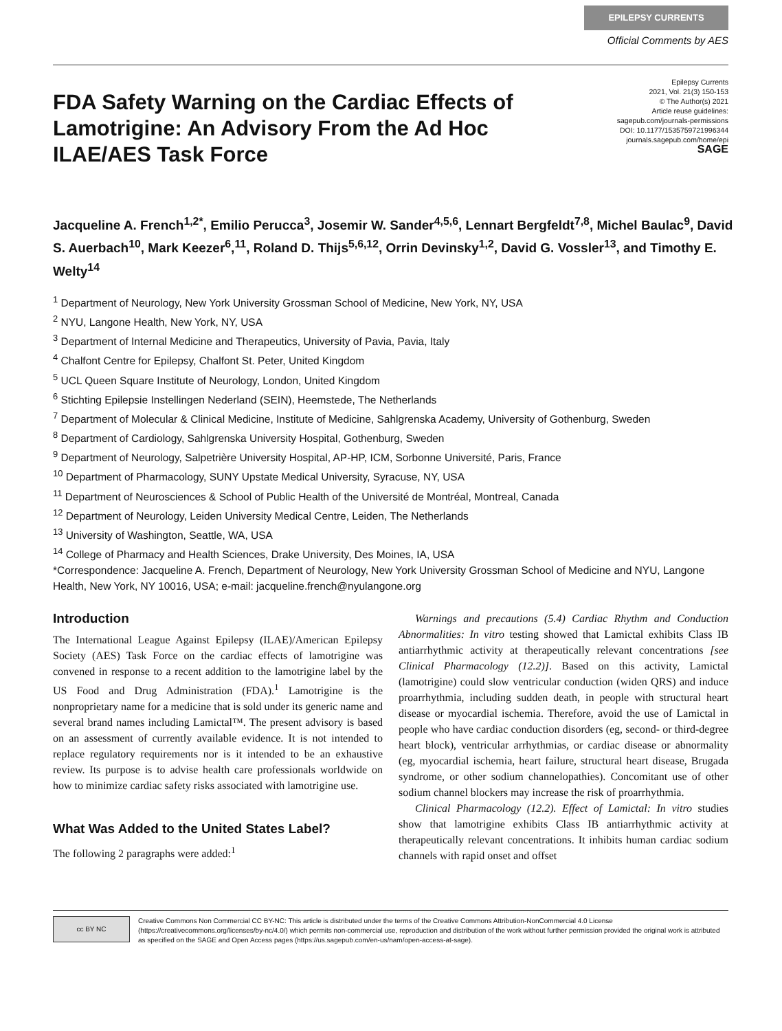EPILEPSY CURRENTS
Official Comments by AES
Epilepsy Currents
2021, Vol. 21(3) 150-153
© The Author(s) 2021
Article reuse guidelines:
sagepub.com/journals-permissions
DOI: 10.1177/1535759721996344
journals.sagepub.com/home/epi
SAGE
FDA Safety Warning on the Cardiac Effects of Lamotrigine: An Advisory From the Ad Hoc ILAE/AES Task Force
Jacqueline A. French<sup>1,2*</sup>, Emilio Perucca<sup>3</sup>, Josemir W. Sander<sup>4,5,6</sup>, Lennart Bergfeldt<sup>7,8</sup>, Michel Baulac<sup>9</sup>, David S. Auerbach<sup>10</sup>, Mark Keezer<sup>6</sup>,<sup>11</sup>, Roland D. Thijs<sup>5,6,12</sup>, Orrin Devinsky<sup>1,2</sup>, David G. Vossler<sup>13</sup>, and Timothy E. Welty<sup>14</sup>
<sup>1</sup> Department of Neurology, New York University Grossman School of Medicine, New York, NY, USA
<sup>2</sup> NYU, Langone Health, New York, NY, USA
<sup>3</sup> Department of Internal Medicine and Therapeutics, University of Pavia, Pavia, Italy
<sup>4</sup> Chalfont Centre for Epilepsy, Chalfont St. Peter, United Kingdom
<sup>5</sup> UCL Queen Square Institute of Neurology, London, United Kingdom
<sup>6</sup> Stichting Epilepsie Instellingen Nederland (SEIN), Heemstede, The Netherlands
<sup>7</sup> Department of Molecular & Clinical Medicine, Institute of Medicine, Sahlgrenska Academy, University of Gothenburg, Sweden
<sup>8</sup> Department of Cardiology, Sahlgrenska University Hospital, Gothenburg, Sweden
<sup>9</sup> Department of Neurology, Salpetrière University Hospital, AP-HP, ICM, Sorbonne Université, Paris, France
<sup>10</sup> Department of Pharmacology, SUNY Upstate Medical University, Syracuse, NY, USA
<sup>11</sup> Department of Neurosciences & School of Public Health of the Université de Montréal, Montreal, Canada
<sup>12</sup> Department of Neurology, Leiden University Medical Centre, Leiden, The Netherlands
<sup>13</sup> University of Washington, Seattle, WA, USA
<sup>14</sup> College of Pharmacy and Health Sciences, Drake University, Des Moines, IA, USA
*Correspondence: Jacqueline A. French, Department of Neurology, New York University Grossman School of Medicine and NYU, Langone Health, New York, NY 10016, USA; e-mail: jacqueline.french@nyulangone.org
Introduction
The International League Against Epilepsy (ILAE)/American Epilepsy Society (AES) Task Force on the cardiac effects of lamotrigine was convened in response to a recent addition to the lamotrigine label by the US Food and Drug Administration (FDA).<sup>1</sup> Lamotrigine is the nonproprietary name for a medicine that is sold under its generic name and several brand names including Lamictal™. The present advisory is based on an assessment of currently available evidence. It is not intended to replace regulatory requirements nor is it intended to be an exhaustive review. Its purpose is to advise health care professionals worldwide on how to minimize cardiac safety risks associated with lamotrigine use.
What Was Added to the United States Label?
The following 2 paragraphs were added:<sup>1</sup>
Warnings and precautions (5.4) Cardiac Rhythm and Conduction Abnormalities: In vitro testing showed that Lamictal exhibits Class IB antiarrhythmic activity at therapeutically relevant concentrations [see Clinical Pharmacology (12.2)]. Based on this activity, Lamictal (lamotrigine) could slow ventricular conduction (widen QRS) and induce proarrhythmia, including sudden death, in people with structural heart disease or myocardial ischemia. Therefore, avoid the use of Lamictal in people who have cardiac conduction disorders (eg, second- or third-degree heart block), ventricular arrhythmias, or cardiac disease or abnormality (eg, myocardial ischemia, heart failure, structural heart disease, Brugada syndrome, or other sodium channelopathies). Concomitant use of other sodium channel blockers may increase the risk of proarrhythmia.
Clinical Pharmacology (12.2). Effect of Lamictal: In vitro studies show that lamotrigine exhibits Class IB antiarrhythmic activity at therapeutically relevant concentrations. It inhibits human cardiac sodium channels with rapid onset and offset
cc BY NC
Creative Commons Non Commercial CC BY-NC: This article is distributed under the terms of the Creative Commons Attribution-NonCommercial 4.0 License (https://creativecommons.org/licenses/by-nc/4.0/) which permits non-commercial use, reproduction and distribution of the work without further permission provided the original work is attributed as specified on the SAGE and Open Access pages (https://us.sagepub.com/en-us/nam/open-access-at-sage).